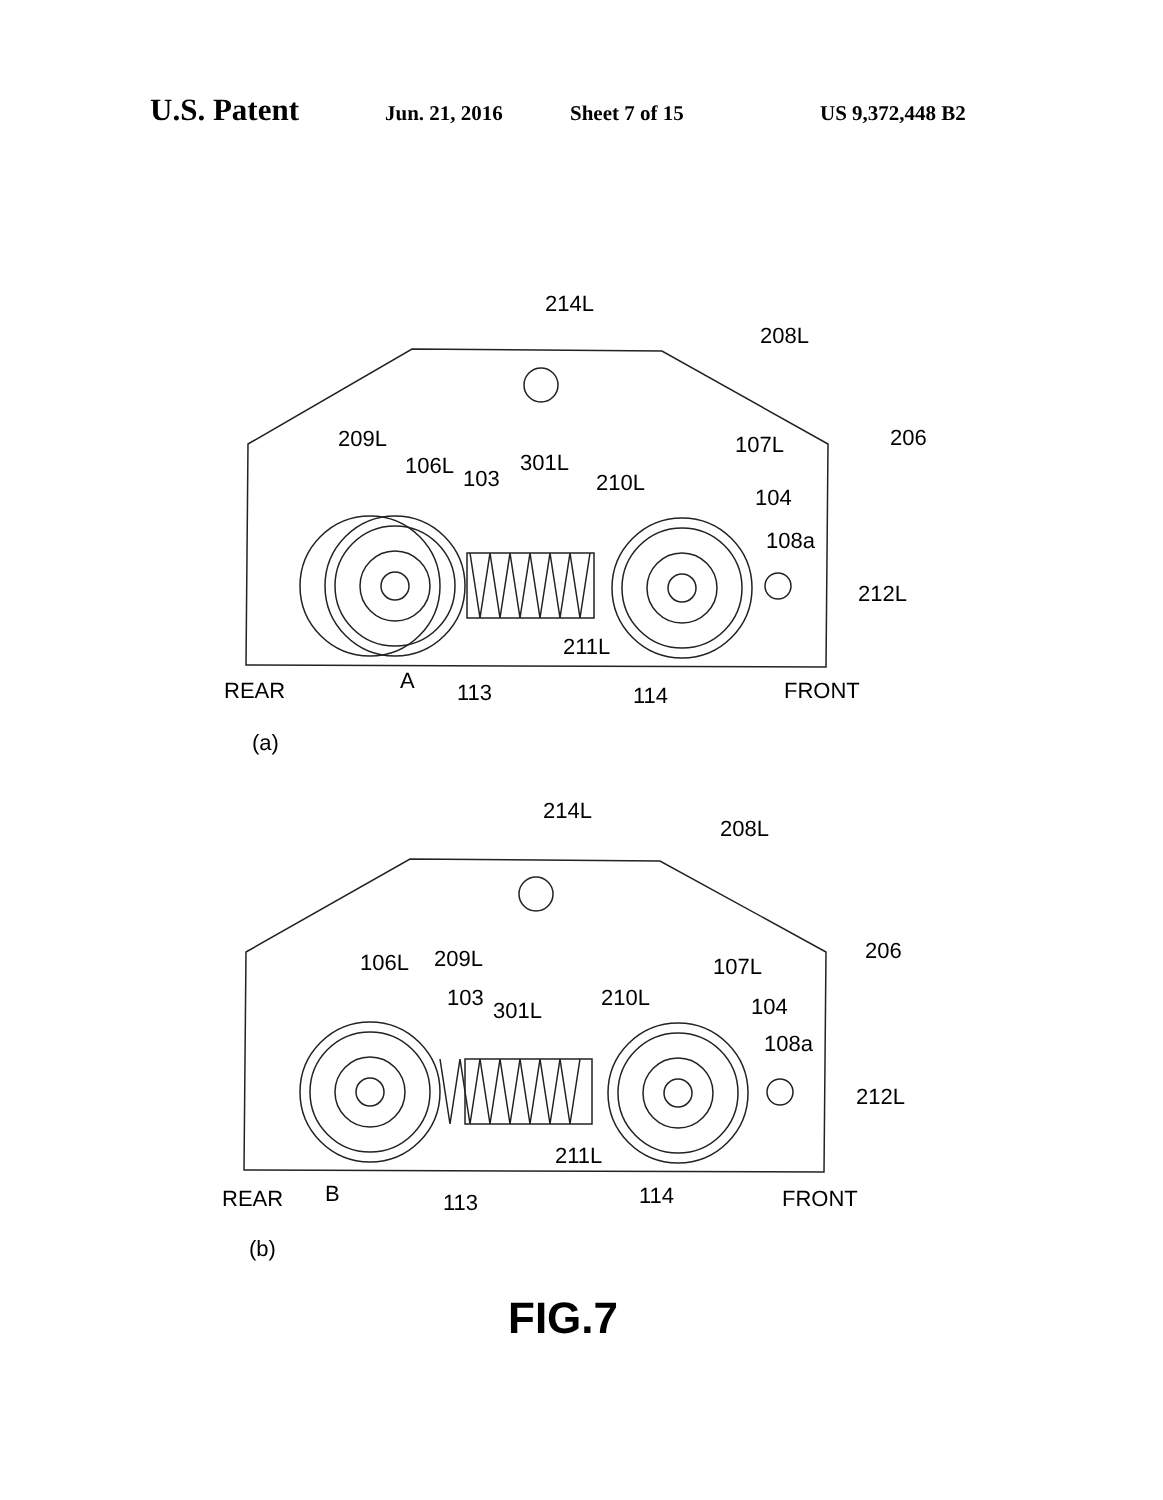U.S. Patent Jun. 21, 2016 Sheet 7 of 15 US 9,372,448 B2
214L
208L
206
209L
106L
103
301L
210L
107L
104
108a
212L
211L
REAR
A
113
114
FRONT
(a)
214L
208L
206
106L
209L
103
301L
210L
107L
104
108a
212L
211L
REAR
B
113
114
FRONT
(b)
FIG.7